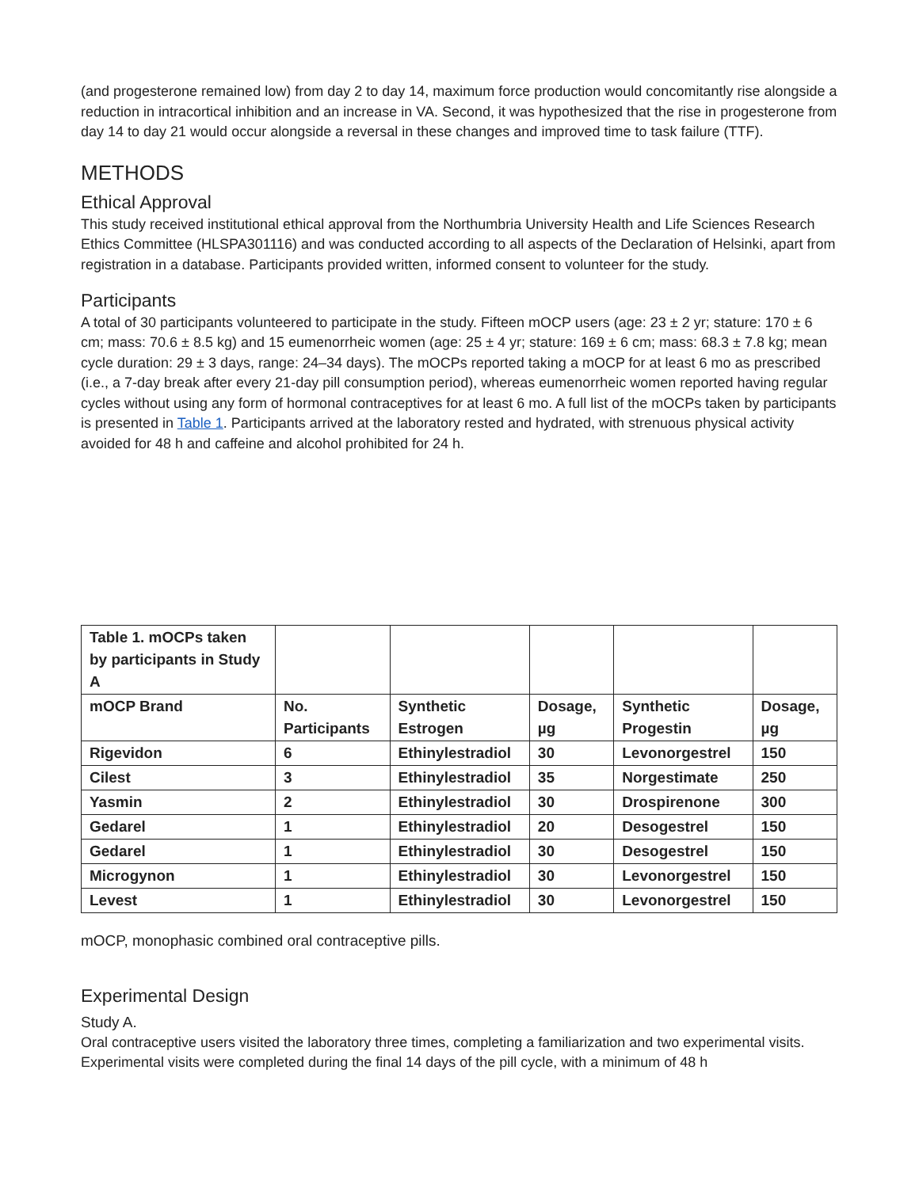(and progesterone remained low) from day 2 to day 14, maximum force production would concomitantly rise alongside a reduction in intracortical inhibition and an increase in VA. Second, it was hypothesized that the rise in progesterone from day 14 to day 21 would occur alongside a reversal in these changes and improved time to task failure (TTF).
METHODS
Ethical Approval
This study received institutional ethical approval from the Northumbria University Health and Life Sciences Research Ethics Committee (HLSPA301116) and was conducted according to all aspects of the Declaration of Helsinki, apart from registration in a database. Participants provided written, informed consent to volunteer for the study.
Participants
A total of 30 participants volunteered to participate in the study. Fifteen mOCP users (age: 23 ± 2 yr; stature: 170 ± 6 cm; mass: 70.6 ± 8.5 kg) and 15 eumenorrheic women (age: 25 ± 4 yr; stature: 169 ± 6 cm; mass: 68.3 ± 7.8 kg; mean cycle duration: 29 ± 3 days, range: 24–34 days). The mOCPs reported taking a mOCP for at least 6 mo as prescribed (i.e., a 7-day break after every 21-day pill consumption period), whereas eumenorrheic women reported having regular cycles without using any form of hormonal contraceptives for at least 6 mo. A full list of the mOCPs taken by participants is presented in Table 1. Participants arrived at the laboratory rested and hydrated, with strenuous physical activity avoided for 48 h and caffeine and alcohol prohibited for 24 h.
| Table 1. mOCPs taken by participants in Study A | | | | | |
| mOCP Brand | No. Participants | Synthetic Estrogen | Dosage, µg | Synthetic Progestin | Dosage, µg |
| Rigevidon | 6 | Ethinylestradiol | 30 | Levonorgestrel | 150 |
| Cilest | 3 | Ethinylestradiol | 35 | Norgestimate | 250 |
| Yasmin | 2 | Ethinylestradiol | 30 | Drospirenone | 300 |
| Gedarel | 1 | Ethinylestradiol | 20 | Desogestrel | 150 |
| Gedarel | 1 | Ethinylestradiol | 30 | Desogestrel | 150 |
| Microgynon | 1 | Ethinylestradiol | 30 | Levonorgestrel | 150 |
| Levest | 1 | Ethinylestradiol | 30 | Levonorgestrel | 150 |
mOCP, monophasic combined oral contraceptive pills.
Experimental Design
Study A.
Oral contraceptive users visited the laboratory three times, completing a familiarization and two experimental visits. Experimental visits were completed during the final 14 days of the pill cycle, with a minimum of 48 h